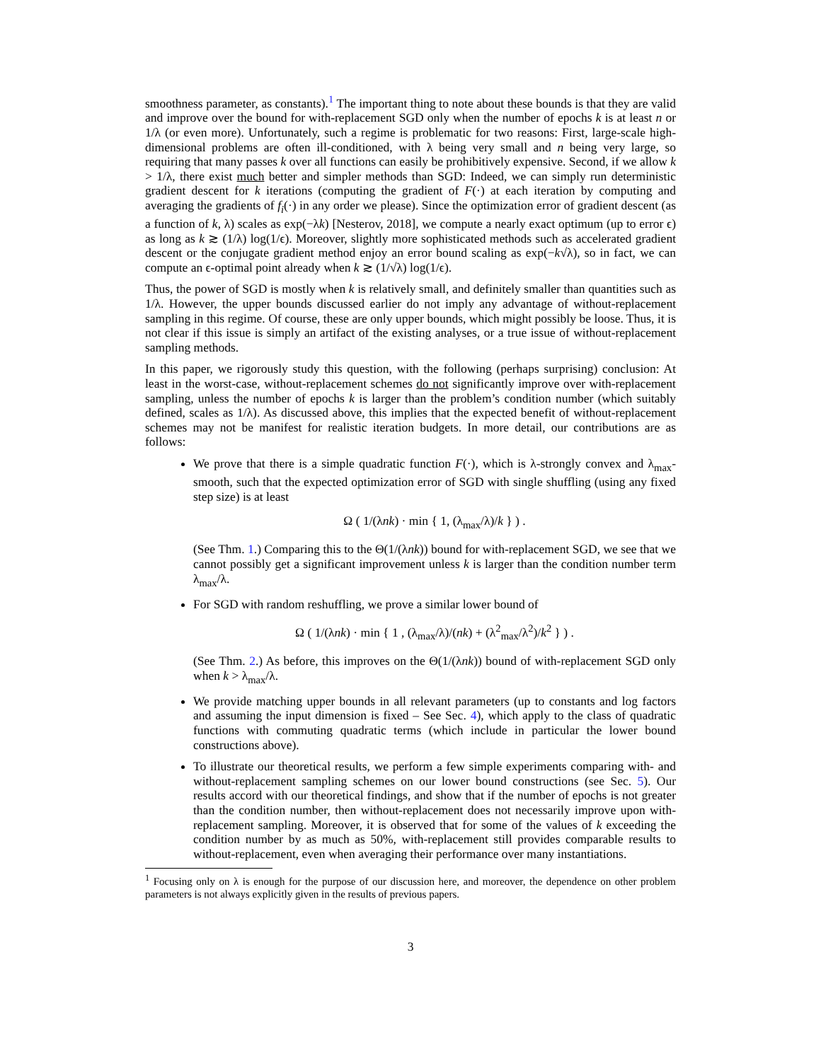smoothness parameter, as constants).<sup>1</sup> The important thing to note about these bounds is that they are valid and improve over the bound for with-replacement SGD only when the number of epochs k is at least n or 1/λ (or even more). Unfortunately, such a regime is problematic for two reasons: First, large-scale high-dimensional problems are often ill-conditioned, with λ being very small and n being very large, so requiring that many passes k over all functions can easily be prohibitively expensive. Second, if we allow k > 1/λ, there exist much better and simpler methods than SGD: Indeed, we can simply run deterministic gradient descent for k iterations (computing the gradient of F(·) at each iteration by computing and averaging the gradients of f<sub>i</sub>(·) in any order we please). Since the optimization error of gradient descent (as a function of k, λ) scales as exp(−λk) [Nesterov, 2018], we compute a nearly exact optimum (up to error ϵ) as long as k ≳ (1/λ) log(1/ϵ). Moreover, slightly more sophisticated methods such as accelerated gradient descent or the conjugate gradient method enjoy an error bound scaling as exp(−k√λ), so in fact, we can compute an ϵ-optimal point already when k ≳ (1/√λ) log(1/ϵ).
Thus, the power of SGD is mostly when k is relatively small, and definitely smaller than quantities such as 1/λ. However, the upper bounds discussed earlier do not imply any advantage of without-replacement sampling in this regime. Of course, these are only upper bounds, which might possibly be loose. Thus, it is not clear if this issue is simply an artifact of the existing analyses, or a true issue of without-replacement sampling methods.
In this paper, we rigorously study this question, with the following (perhaps surprising) conclusion: At least in the worst-case, without-replacement schemes do not significantly improve over with-replacement sampling, unless the number of epochs k is larger than the problem’s condition number (which suitably defined, scales as 1/λ). As discussed above, this implies that the expected benefit of without-replacement schemes may not be manifest for realistic iteration budgets. In more detail, our contributions are as follows:
We prove that there is a simple quadratic function F(·), which is λ-strongly convex and λ<sub>max</sub>-smooth, such that the expected optimization error of SGD with single shuffling (using any fixed step size) is at least
Ω ( 1/(λnk) · min { 1, (λ<sub>max</sub>/λ)/k } ) .
(See Thm. 1.) Comparing this to the Θ(1/(λnk)) bound for with-replacement SGD, we see that we cannot possibly get a significant improvement unless k is larger than the condition number term λ<sub>max</sub>/λ.
For SGD with random reshuffling, we prove a similar lower bound of
Ω ( 1/(λnk) · min { 1 , (λ<sub>max</sub>/λ)/(nk) + (λ<sup>2</sup><sub>max</sub>/λ<sup>2</sup>)/k<sup>2</sup> } ) .
(See Thm. 2.) As before, this improves on the Θ(1/(λnk)) bound of with-replacement SGD only when k > λ<sub>max</sub>/λ.
We provide matching upper bounds in all relevant parameters (up to constants and log factors and assuming the input dimension is fixed – See Sec. 4), which apply to the class of quadratic functions with commuting quadratic terms (which include in particular the lower bound constructions above).
To illustrate our theoretical results, we perform a few simple experiments comparing with- and without-replacement sampling schemes on our lower bound constructions (see Sec. 5). Our results accord with our theoretical findings, and show that if the number of epochs is not greater than the condition number, then without-replacement does not necessarily improve upon with-replacement sampling. Moreover, it is observed that for some of the values of k exceeding the condition number by as much as 50%, with-replacement still provides comparable results to without-replacement, even when averaging their performance over many instantiations.
<sup>1</sup> Focusing only on λ is enough for the purpose of our discussion here, and moreover, the dependence on other problem parameters is not always explicitly given in the results of previous papers.
3